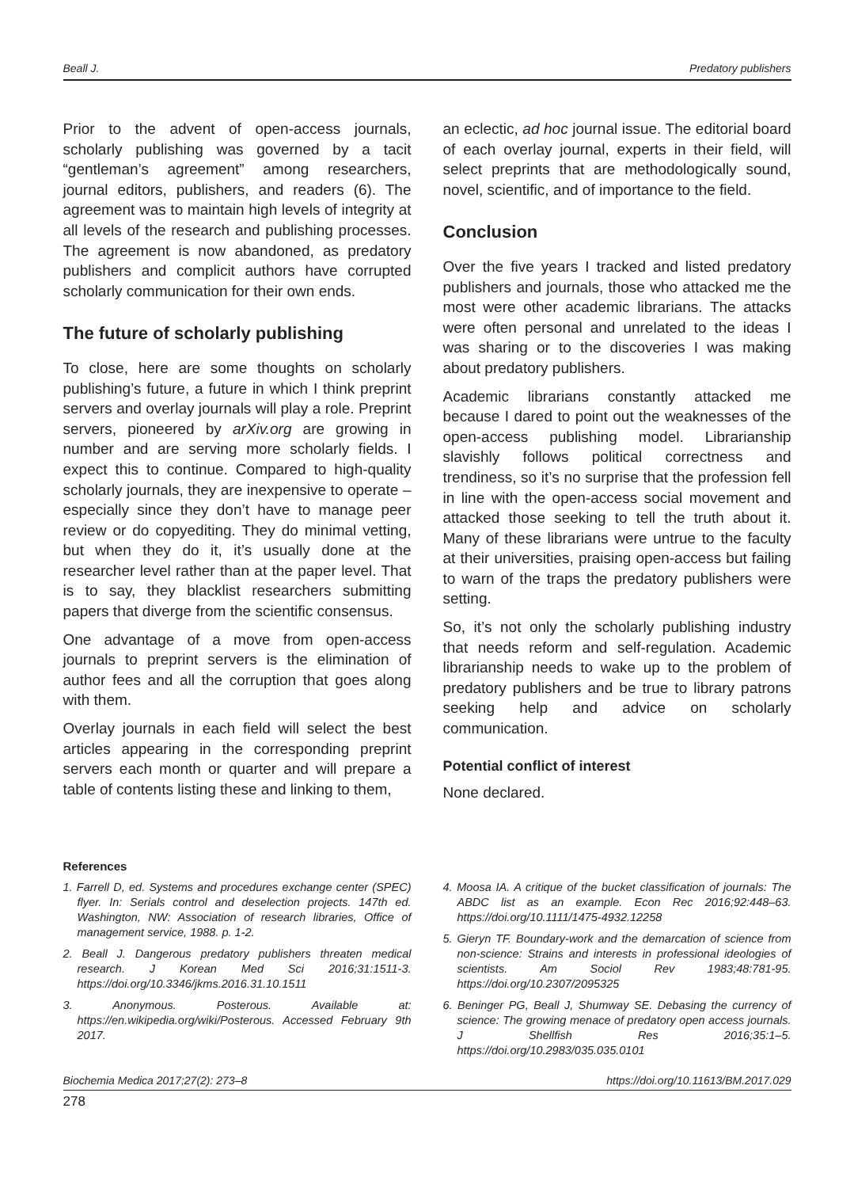Beall J. Predatory publishers
Prior to the advent of open-access journals, scholarly publishing was governed by a tacit “gentleman’s agreement” among researchers, journal editors, publishers, and readers (6). The agreement was to maintain high levels of integrity at all levels of the research and publishing processes. The agreement is now abandoned, as predatory publishers and complicit authors have corrupted scholarly communication for their own ends.
The future of scholarly publishing
To close, here are some thoughts on scholarly publishing’s future, a future in which I think preprint servers and overlay journals will play a role. Preprint servers, pioneered by arXiv.org are growing in number and are serving more scholarly fields. I expect this to continue. Compared to high-quality scholarly journals, they are inexpensive to operate – especially since they don’t have to manage peer review or do copyediting. They do minimal vetting, but when they do it, it’s usually done at the researcher level rather than at the paper level. That is to say, they blacklist researchers submitting papers that diverge from the scientific consensus.
One advantage of a move from open-access journals to preprint servers is the elimination of author fees and all the corruption that goes along with them.
Overlay journals in each field will select the best articles appearing in the corresponding preprint servers each month or quarter and will prepare a table of contents listing these and linking to them,
an eclectic, ad hoc journal issue. The editorial board of each overlay journal, experts in their field, will select preprints that are methodologically sound, novel, scientific, and of importance to the field.
Conclusion
Over the five years I tracked and listed predatory publishers and journals, those who attacked me the most were other academic librarians. The attacks were often personal and unrelated to the ideas I was sharing or to the discoveries I was making about predatory publishers.
Academic librarians constantly attacked me because I dared to point out the weaknesses of the open-access publishing model. Librarianship slavishly follows political correctness and trendiness, so it’s no surprise that the profession fell in line with the open-access social movement and attacked those seeking to tell the truth about it. Many of these librarians were untrue to the faculty at their universities, praising open-access but failing to warn of the traps the predatory publishers were setting.
So, it’s not only the scholarly publishing industry that needs reform and self-regulation. Academic librarianship needs to wake up to the problem of predatory publishers and be true to library patrons seeking help and advice on scholarly communication.
Potential conflict of interest
None declared.
References
1. Farrell D, ed. Systems and procedures exchange center (SPEC) flyer. In: Serials control and deselection projects. 147th ed. Washington, NW: Association of research libraries, Office of management service, 1988. p. 1-2.
2. Beall J. Dangerous predatory publishers threaten medical research. J Korean Med Sci 2016;31:1511-3. https://doi.org/10.3346/jkms.2016.31.10.1511
3. Anonymous. Posterous. Available at: https://en.wikipedia.org/wiki/Posterous. Accessed February 9th 2017.
4. Moosa IA. A critique of the bucket classification of journals: The ABDC list as an example. Econ Rec 2016;92:448–63. https://doi.org/10.1111/1475-4932.12258
5. Gieryn TF. Boundary-work and the demarcation of science from non-science: Strains and interests in professional ideologies of scientists. Am Sociol Rev 1983;48:781-95. https://doi.org/10.2307/2095325
6. Beninger PG, Beall J, Shumway SE. Debasing the currency of science: The growing menace of predatory open access journals. J Shellfish Res 2016;35:1–5. https://doi.org/10.2983/035.035.0101
Biochemia Medica 2017;27(2): 273–8 https://doi.org/10.11613/BM.2017.029
278